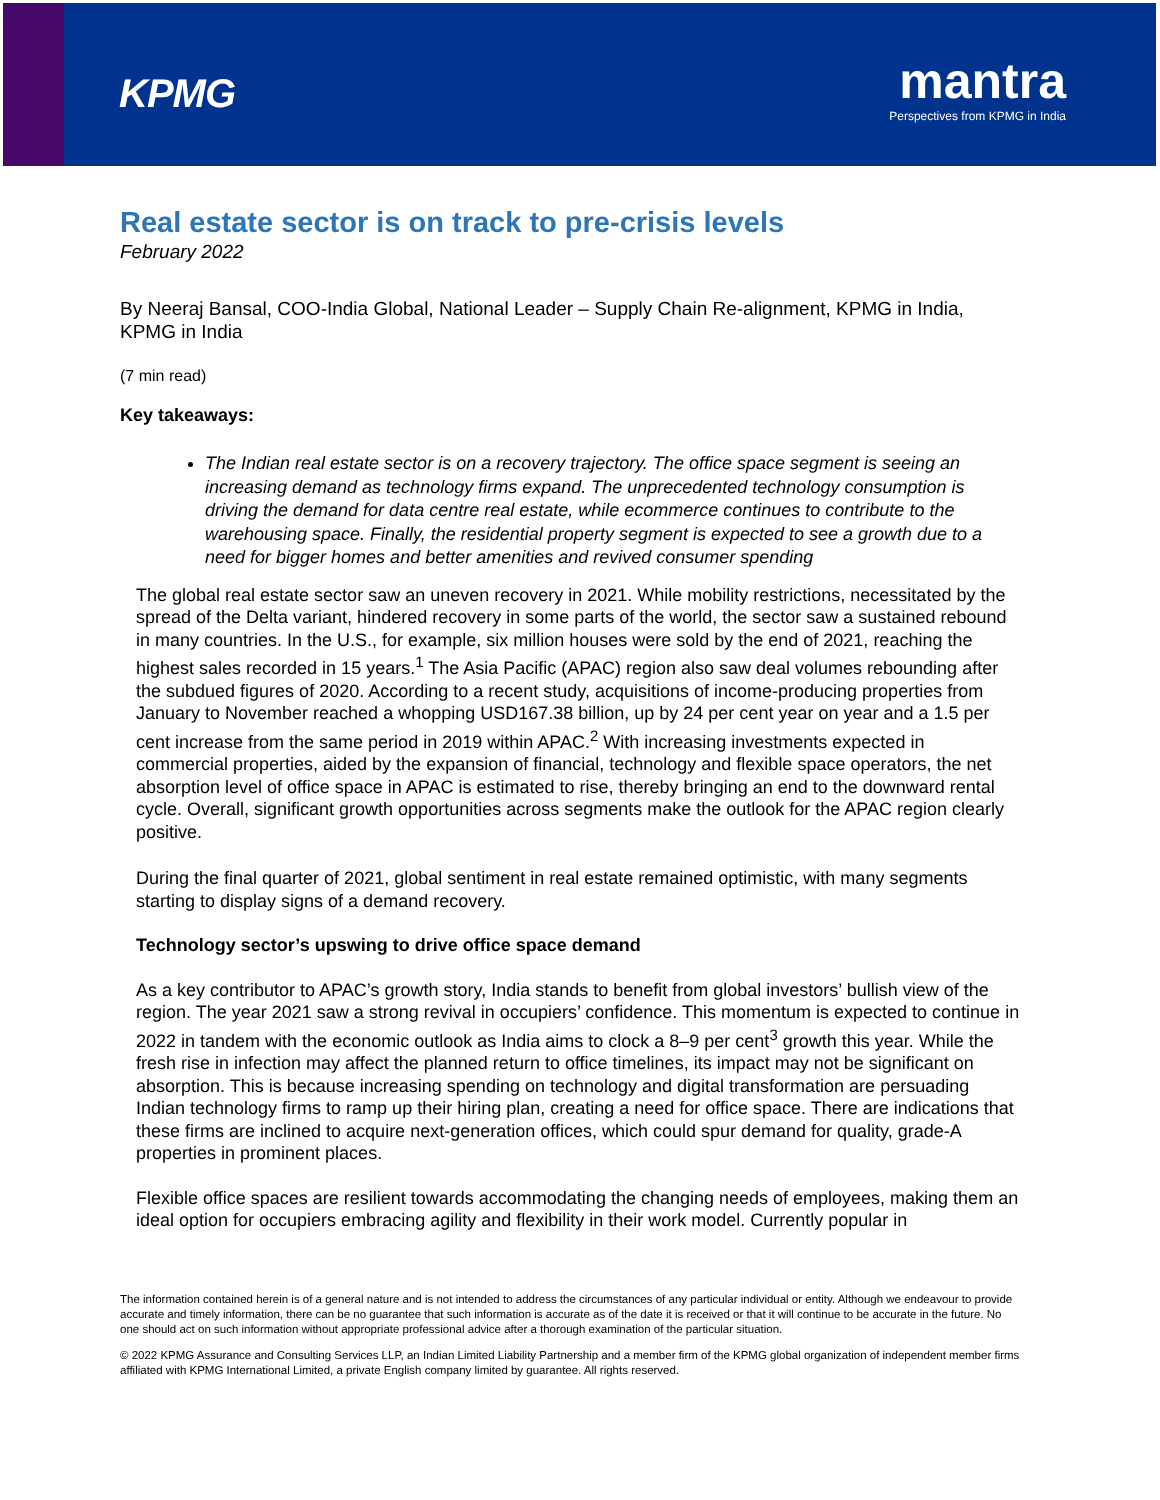KPMG
mantra
Perspectives from KPMG in India
Real estate sector is on track to pre-crisis levels
February 2022
By Neeraj Bansal, COO-India Global, National Leader – Supply Chain Re-alignment, KPMG in India, KPMG in India
(7 min read)
Key takeaways:
The Indian real estate sector is on a recovery trajectory. The office space segment is seeing an increasing demand as technology firms expand. The unprecedented technology consumption is driving the demand for data centre real estate, while ecommerce continues to contribute to the warehousing space. Finally, the residential property segment is expected to see a growth due to a need for bigger homes and better amenities and revived consumer spending
The global real estate sector saw an uneven recovery in 2021. While mobility restrictions, necessitated by the spread of the Delta variant, hindered recovery in some parts of the world, the sector saw a sustained rebound in many countries. In the U.S., for example, six million houses were sold by the end of 2021, reaching the highest sales recorded in 15 years.<sup>1</sup> The Asia Pacific (APAC) region also saw deal volumes rebounding after the subdued figures of 2020. According to a recent study, acquisitions of income-producing properties from January to November reached a whopping USD167.38 billion, up by 24 per cent year on year and a 1.5 per cent increase from the same period in 2019 within APAC.<sup>2</sup> With increasing investments expected in commercial properties, aided by the expansion of financial, technology and flexible space operators, the net absorption level of office space in APAC is estimated to rise, thereby bringing an end to the downward rental cycle. Overall, significant growth opportunities across segments make the outlook for the APAC region clearly positive.
During the final quarter of 2021, global sentiment in real estate remained optimistic, with many segments starting to display signs of a demand recovery.
Technology sector’s upswing to drive office space demand
As a key contributor to APAC’s growth story, India stands to benefit from global investors’ bullish view of the region. The year 2021 saw a strong revival in occupiers’ confidence. This momentum is expected to continue in 2022 in tandem with the economic outlook as India aims to clock a 8–9 per cent<sup>3</sup> growth this year. While the fresh rise in infection may affect the planned return to office timelines, its impact may not be significant on absorption. This is because increasing spending on technology and digital transformation are persuading Indian technology firms to ramp up their hiring plan, creating a need for office space. There are indications that these firms are inclined to acquire next-generation offices, which could spur demand for quality, grade-A properties in prominent places.
Flexible office spaces are resilient towards accommodating the changing needs of employees, making them an ideal option for occupiers embracing agility and flexibility in their work model. Currently popular in
The information contained herein is of a general nature and is not intended to address the circumstances of any particular individual or entity. Although we endeavour to provide accurate and timely information, there can be no guarantee that such information is accurate as of the date it is received or that it will continue to be accurate in the future. No one should act on such information without appropriate professional advice after a thorough examination of the particular situation.
© 2022 KPMG Assurance and Consulting Services LLP, an Indian Limited Liability Partnership and a member firm of the KPMG global organization of independent member firms affiliated with KPMG International Limited, a private English company limited by guarantee. All rights reserved.